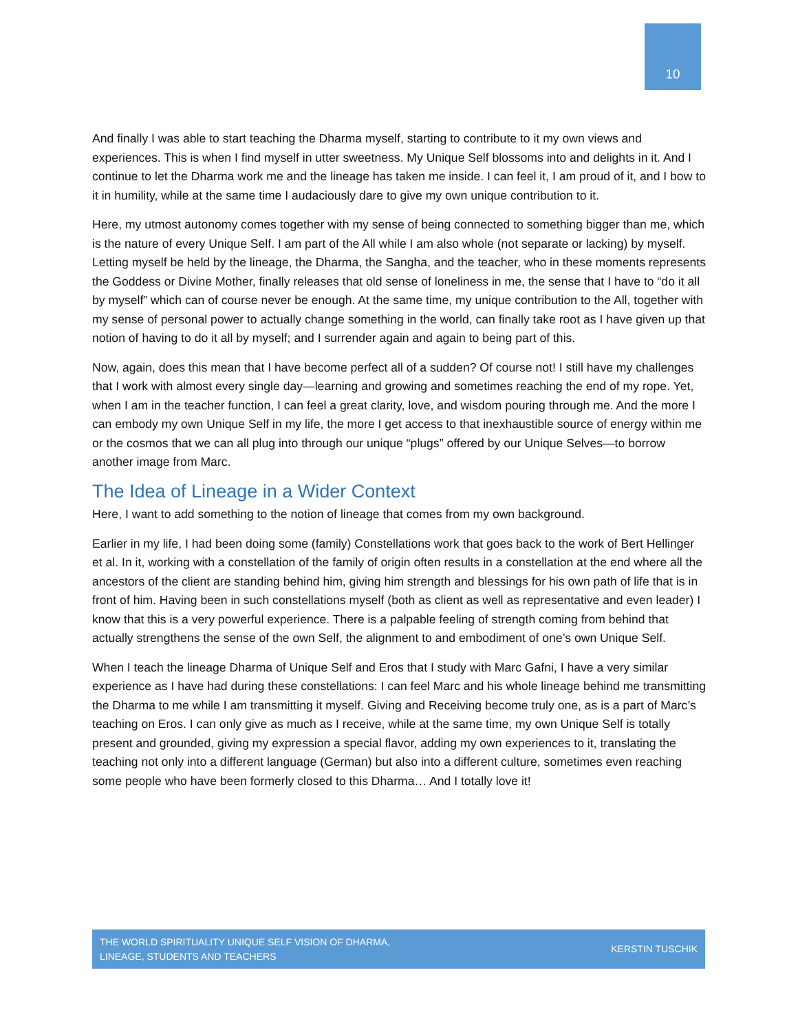10
And finally I was able to start teaching the Dharma myself, starting to contribute to it my own views and experiences. This is when I find myself in utter sweetness. My Unique Self blossoms into and delights in it. And I continue to let the Dharma work me and the lineage has taken me inside. I can feel it, I am proud of it, and I bow to it in humility, while at the same time I audaciously dare to give my own unique contribution to it.
Here, my utmost autonomy comes together with my sense of being connected to something bigger than me, which is the nature of every Unique Self. I am part of the All while I am also whole (not separate or lacking) by myself. Letting myself be held by the lineage, the Dharma, the Sangha, and the teacher, who in these moments represents the Goddess or Divine Mother, finally releases that old sense of loneliness in me, the sense that I have to “do it all by myself” which can of course never be enough. At the same time, my unique contribution to the All, together with my sense of personal power to actually change something in the world, can finally take root as I have given up that notion of having to do it all by myself; and I surrender again and again to being part of this.
Now, again, does this mean that I have become perfect all of a sudden? Of course not! I still have my challenges that I work with almost every single day—learning and growing and sometimes reaching the end of my rope. Yet, when I am in the teacher function, I can feel a great clarity, love, and wisdom pouring through me. And the more I can embody my own Unique Self in my life, the more I get access to that inexhaustible source of energy within me or the cosmos that we can all plug into through our unique “plugs” offered by our Unique Selves—to borrow another image from Marc.
The Idea of Lineage in a Wider Context
Here, I want to add something to the notion of lineage that comes from my own background.
Earlier in my life, I had been doing some (family) Constellations work that goes back to the work of Bert Hellinger et al. In it, working with a constellation of the family of origin often results in a constellation at the end where all the ancestors of the client are standing behind him, giving him strength and blessings for his own path of life that is in front of him. Having been in such constellations myself (both as client as well as representative and even leader) I know that this is a very powerful experience. There is a palpable feeling of strength coming from behind that actually strengthens the sense of the own Self, the alignment to and embodiment of one’s own Unique Self.
When I teach the lineage Dharma of Unique Self and Eros that I study with Marc Gafni, I have a very similar experience as I have had during these constellations: I can feel Marc and his whole lineage behind me transmitting the Dharma to me while I am transmitting it myself. Giving and Receiving become truly one, as is a part of Marc’s teaching on Eros. I can only give as much as I receive, while at the same time, my own Unique Self is totally present and grounded, giving my expression a special flavor, adding my own experiences to it, translating the teaching not only into a different language (German) but also into a different culture, sometimes even reaching some people who have been formerly closed to this Dharma… And I totally love it!
THE WORLD SPIRITUALITY UNIQUE SELF VISION OF DHARMA,
LINEAGE, STUDENTS AND TEACHERS
KERSTIN TUSCHIK